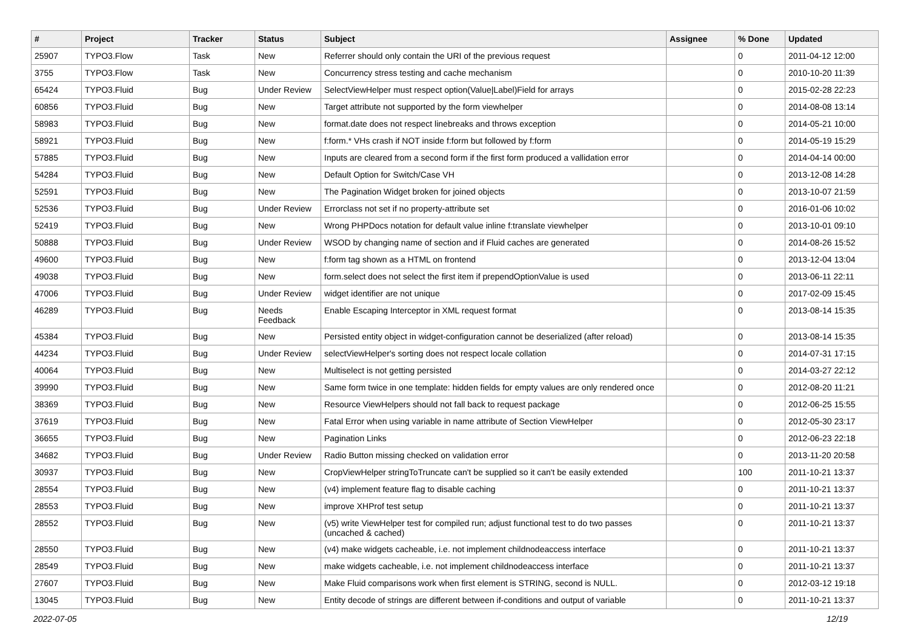| # | Project | Tracker | Status | Subject | Assignee | % Done | Updated |
| --- | --- | --- | --- | --- | --- | --- | --- |
| 25907 | TYPO3.Flow | Task | New | Referrer should only contain the URI of the previous request | | 0 | 2011-04-12 12:00 |
| 3755 | TYPO3.Flow | Task | New | Concurrency stress testing and cache mechanism | | 0 | 2010-10-20 11:39 |
| 65424 | TYPO3.Fluid | Bug | Under Review | SelectViewHelper must respect option(Value/Label)Field for arrays | | 0 | 2015-02-28 22:23 |
| 60856 | TYPO3.Fluid | Bug | New | Target attribute not supported by the form viewhelper | | 0 | 2014-08-08 13:14 |
| 58983 | TYPO3.Fluid | Bug | New | format.date does not respect linebreaks and throws exception | | 0 | 2014-05-21 10:00 |
| 58921 | TYPO3.Fluid | Bug | New | f:form.* VHs crash if NOT inside f:form but followed by f:form | | 0 | 2014-05-19 15:29 |
| 57885 | TYPO3.Fluid | Bug | New | Inputs are cleared from a second form if the first form produced a vallidation error | | 0 | 2014-04-14 00:00 |
| 54284 | TYPO3.Fluid | Bug | New | Default Option for Switch/Case VH | | 0 | 2013-12-08 14:28 |
| 52591 | TYPO3.Fluid | Bug | New | The Pagination Widget broken for joined objects | | 0 | 2013-10-07 21:59 |
| 52536 | TYPO3.Fluid | Bug | Under Review | Errorclass not set if no property-attribute set | | 0 | 2016-01-06 10:02 |
| 52419 | TYPO3.Fluid | Bug | New | Wrong PHPDocs notation for default value inline f:translate viewhelper | | 0 | 2013-10-01 09:10 |
| 50888 | TYPO3.Fluid | Bug | Under Review | WSOD by changing name of section and if Fluid caches are generated | | 0 | 2014-08-26 15:52 |
| 49600 | TYPO3.Fluid | Bug | New | f:form tag shown as a HTML on frontend | | 0 | 2013-12-04 13:04 |
| 49038 | TYPO3.Fluid | Bug | New | form.select does not select the first item if prependOptionValue is used | | 0 | 2013-06-11 22:11 |
| 47006 | TYPO3.Fluid | Bug | Under Review | widget identifier are not unique | | 0 | 2017-02-09 15:45 |
| 46289 | TYPO3.Fluid | Bug | Needs Feedback | Enable Escaping Interceptor in XML request format | | 0 | 2013-08-14 15:35 |
| 45384 | TYPO3.Fluid | Bug | New | Persisted entity object in widget-configuration cannot be deserialized (after reload) | | 0 | 2013-08-14 15:35 |
| 44234 | TYPO3.Fluid | Bug | Under Review | selectViewHelper's sorting does not respect locale collation | | 0 | 2014-07-31 17:15 |
| 40064 | TYPO3.Fluid | Bug | New | Multiselect is not getting persisted | | 0 | 2014-03-27 22:12 |
| 39990 | TYPO3.Fluid | Bug | New | Same form twice in one template: hidden fields for empty values are only rendered once | | 0 | 2012-08-20 11:21 |
| 38369 | TYPO3.Fluid | Bug | New | Resource ViewHelpers should not fall back to request package | | 0 | 2012-06-25 15:55 |
| 37619 | TYPO3.Fluid | Bug | New | Fatal Error when using variable in name attribute of Section ViewHelper | | 0 | 2012-05-30 23:17 |
| 36655 | TYPO3.Fluid | Bug | New | Pagination Links | | 0 | 2012-06-23 22:18 |
| 34682 | TYPO3.Fluid | Bug | Under Review | Radio Button missing checked on validation error | | 0 | 2013-11-20 20:58 |
| 30937 | TYPO3.Fluid | Bug | New | CropViewHelper stringToTruncate can't be supplied so it can't be easily extended | | 100 | 2011-10-21 13:37 |
| 28554 | TYPO3.Fluid | Bug | New | (v4) implement feature flag to disable caching | | 0 | 2011-10-21 13:37 |
| 28553 | TYPO3.Fluid | Bug | New | improve XHProf test setup | | 0 | 2011-10-21 13:37 |
| 28552 | TYPO3.Fluid | Bug | New | (v5) write ViewHelper test for compiled run; adjust functional test to do two passes (uncached & cached) | | 0 | 2011-10-21 13:37 |
| 28550 | TYPO3.Fluid | Bug | New | (v4) make widgets cacheable, i.e. not implement childnodeaccess interface | | 0 | 2011-10-21 13:37 |
| 28549 | TYPO3.Fluid | Bug | New | make widgets cacheable, i.e. not implement childnodeaccess interface | | 0 | 2011-10-21 13:37 |
| 27607 | TYPO3.Fluid | Bug | New | Make Fluid comparisons work when first element is STRING, second is NULL. | | 0 | 2012-03-12 19:18 |
| 13045 | TYPO3.Fluid | Bug | New | Entity decode of strings are different between if-conditions and output of variable | | 0 | 2011-10-21 13:37 |
2022-07-05 12/19